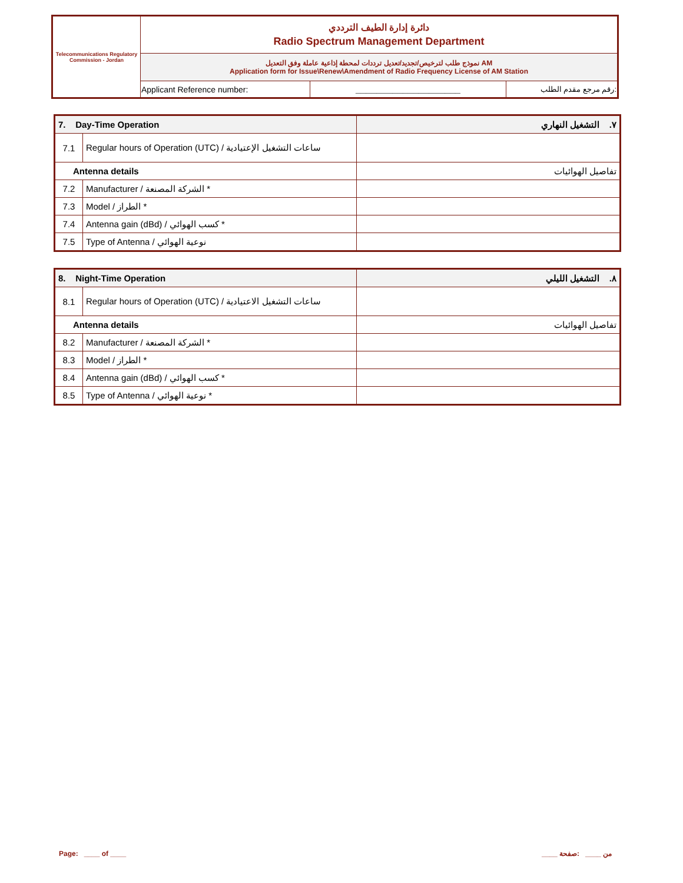| Telecommunications Regulatory Commission - Jordan | دائرة إدارة الطيف الترددي Radio Spectrum Management Department | | |
| | نموذج طلب لترخيص/تجديد/تعديل ترددات لمحطة إذاعية عاملة وفق التعديل AM Application form for Issue\Renew\Amendment of Radio Frequency License of AM Station | | |
| | Applicant Reference number: | ____________________ | رقم مرجع مقدم الطلب: |
| 7. Day-Time Operation | | ٧. التشغيل النهاري |
| 7.1 | Regular hours of Operation (UTC) / ساعات التشغيل الإعتيادية | |
| Antenna details | | تفاصيل الهوائيات |
| 7.2 | Manufacturer / الشركة المصنعة * | |
| 7.3 | Model / الطراز * | |
| 7.4 | Antenna gain (dBd) / كسب الهوائي * | |
| 7.5 | Type of Antenna / نوعية الهوائي | |
| 8. Night-Time Operation | | ٨. التشغيل الليلي |
| 8.1 | Regular hours of Operation (UTC) / ساعات التشغيل الاعتيادية | |
| Antenna details | | تفاصيل الهوائيات |
| 8.2 | Manufacturer / الشركة المصنعة * | |
| 8.3 | Model / الطراز * | |
| 8.4 | Antenna gain (dBd) / كسب الهوائي * | |
| 8.5 | Type of Antenna / نوعية الهوائي * | |
Page: ____ of ____ ____ من ____ :صفحة